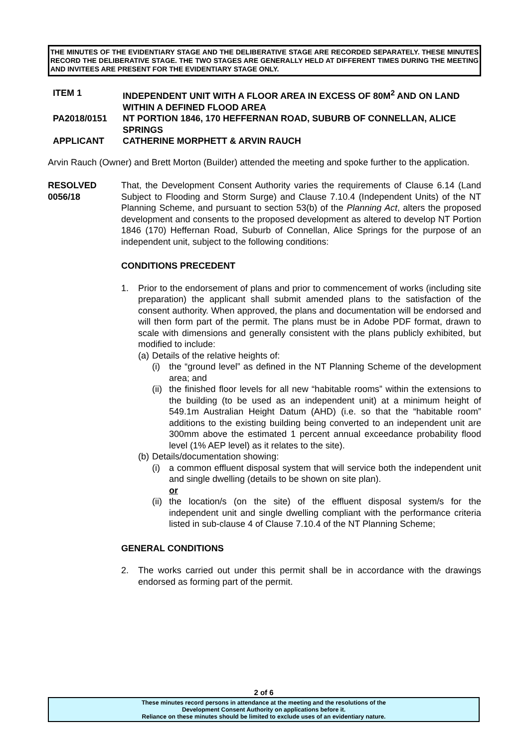THE MINUTES OF THE EVIDENTIARY STAGE AND THE DELIBERATIVE STAGE ARE RECORDED SEPARATELY. THESE MINUTES RECORD THE DELIBERATIVE STAGE. THE TWO STAGES ARE GENERALLY HELD AT DIFFERENT TIMES DURING THE MEETING AND INVITEES ARE PRESENT FOR THE EVIDENTIARY STAGE ONLY.
ITEM 1 INDEPENDENT UNIT WITH A FLOOR AREA IN EXCESS OF 80M<sup>2</sup> AND ON LAND WITHIN A DEFINED FLOOD AREA
PA2018/0151 NT PORTION 1846, 170 HEFFERNAN ROAD, SUBURB OF CONNELLAN, ALICE SPRINGS
APPLICANT CATHERINE MORPHETT & ARVIN RAUCH
Arvin Rauch (Owner) and Brett Morton (Builder) attended the meeting and spoke further to the application.
RESOLVED
0056/18
That, the Development Consent Authority varies the requirements of Clause 6.14 (Land Subject to Flooding and Storm Surge) and Clause 7.10.4 (Independent Units) of the NT Planning Scheme, and pursuant to section 53(b) of the Planning Act, alters the proposed development and consents to the proposed development as altered to develop NT Portion 1846 (170) Heffernan Road, Suburb of Connellan, Alice Springs for the purpose of an independent unit, subject to the following conditions:
CONDITIONS PRECEDENT
1. Prior to the endorsement of plans and prior to commencement of works (including site preparation) the applicant shall submit amended plans to the satisfaction of the consent authority. When approved, the plans and documentation will be endorsed and will then form part of the permit. The plans must be in Adobe PDF format, drawn to scale with dimensions and generally consistent with the plans publicly exhibited, but modified to include:
(a)
Details of the relative heights of:
(i) the “ground level” as defined in the NT Planning Scheme of the development area; and
(ii)
the finished floor levels for all new “habitable rooms” within the extensions to the building (to be used as an independent unit) at a minimum height of 549.1m Australian Height Datum (AHD) (i.e. so that the “habitable room” additions to the existing building being converted to an independent unit are 300mm above the estimated 1 percent annual exceedance probability flood level (1% AEP level) as it relates to the site).
(b)
Details/documentation showing:
(i) a common effluent disposal system that will service both the independent unit and single dwelling (details to be shown on site plan).
or
(ii)
the location/s (on the site) of the effluent disposal system/s for the independent unit and single dwelling compliant with the performance criteria listed in sub-clause 4 of Clause 7.10.4 of the NT Planning Scheme;
GENERAL CONDITIONS
2. The works carried out under this permit shall be in accordance with the drawings endorsed as forming part of the permit.
2 of 6
These minutes record persons in attendance at the meeting and the resolutions of the
Development Consent Authority on applications before it.
Reliance on these minutes should be limited to exclude uses of an evidentiary nature.